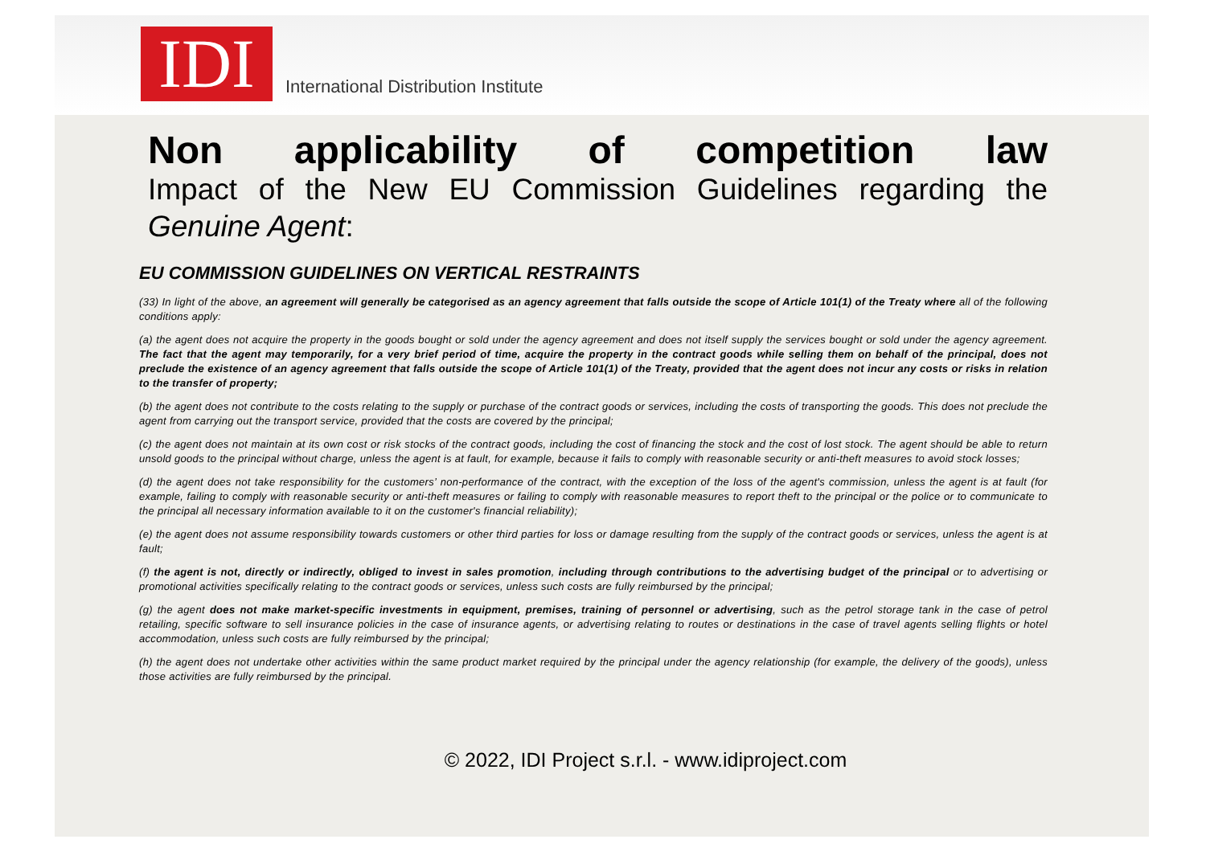IDI
International Distribution Institute
Non applicability of competition law
Impact of the New EU Commission Guidelines regarding the Genuine Agent:
EU COMMISSION GUIDELINES ON VERTICAL RESTRAINTS
(33) In light of the above, an agreement will generally be categorised as an agency agreement that falls outside the scope of Article 101(1) of the Treaty where all of the following conditions apply:
(a) the agent does not acquire the property in the goods bought or sold under the agency agreement and does not itself supply the services bought or sold under the agency agreement. The fact that the agent may temporarily, for a very brief period of time, acquire the property in the contract goods while selling them on behalf of the principal, does not preclude the existence of an agency agreement that falls outside the scope of Article 101(1) of the Treaty, provided that the agent does not incur any costs or risks in relation to the transfer of property;
(b) the agent does not contribute to the costs relating to the supply or purchase of the contract goods or services, including the costs of transporting the goods. This does not preclude the agent from carrying out the transport service, provided that the costs are covered by the principal;
(c) the agent does not maintain at its own cost or risk stocks of the contract goods, including the cost of financing the stock and the cost of lost stock. The agent should be able to return unsold goods to the principal without charge, unless the agent is at fault, for example, because it fails to comply with reasonable security or anti-theft measures to avoid stock losses;
(d) the agent does not take responsibility for the customers’ non-performance of the contract, with the exception of the loss of the agent's commission, unless the agent is at fault (for example, failing to comply with reasonable security or anti-theft measures or failing to comply with reasonable measures to report theft to the principal or the police or to communicate to the principal all necessary information available to it on the customer's financial reliability);
(e) the agent does not assume responsibility towards customers or other third parties for loss or damage resulting from the supply of the contract goods or services, unless the agent is at fault;
(f) the agent is not, directly or indirectly, obliged to invest in sales promotion, including through contributions to the advertising budget of the principal or to advertising or promotional activities specifically relating to the contract goods or services, unless such costs are fully reimbursed by the principal;
(g) the agent does not make market-specific investments in equipment, premises, training of personnel or advertising, such as the petrol storage tank in the case of petrol retailing, specific software to sell insurance policies in the case of insurance agents, or advertising relating to routes or destinations in the case of travel agents selling flights or hotel accommodation, unless such costs are fully reimbursed by the principal;
(h) the agent does not undertake other activities within the same product market required by the principal under the agency relationship (for example, the delivery of the goods), unless those activities are fully reimbursed by the principal.
© 2022, IDI Project s.r.l. - www.idiproject.com